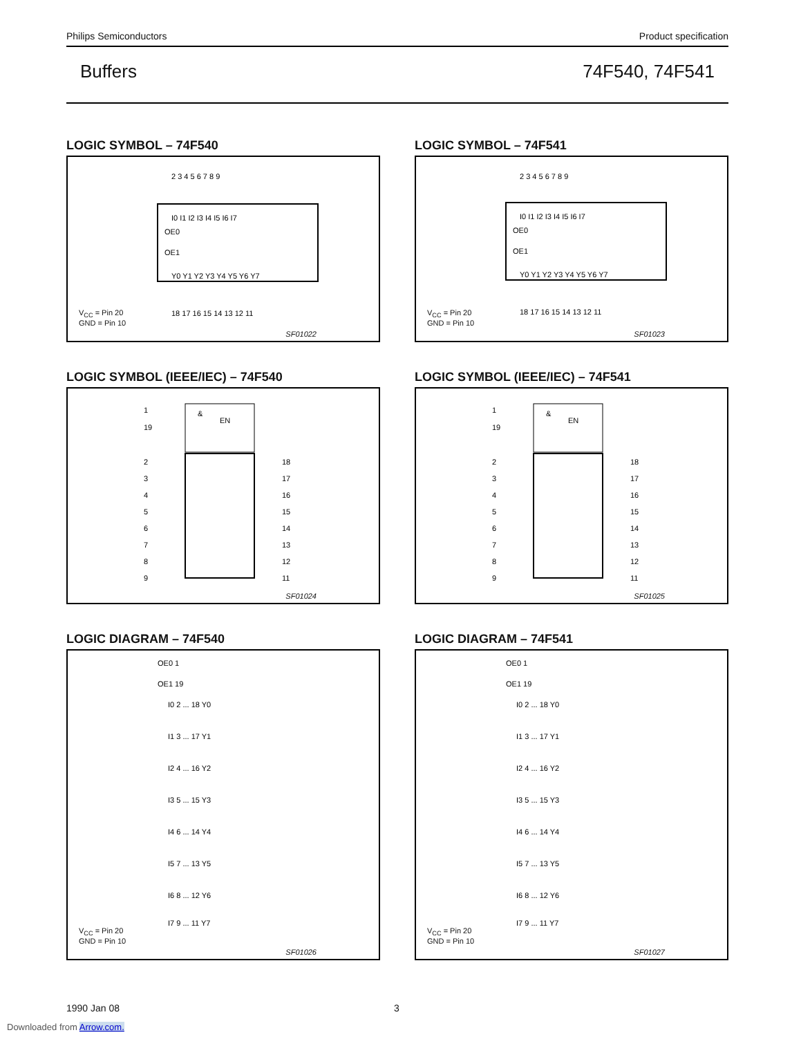Philips Semiconductors Product specification
Buffers 74F540, 74F541
LOGIC SYMBOL – 74F540
2 3 4 5 6 7 8 9
I0 I1 I2 I3 I4 I5 I6 I7
OE0
OE1
Y0 Y1 Y2 Y3 Y4 Y5 Y6 Y7
18 17 16 15 14 13 12 11
V<sub>CC</sub> = Pin 20
GND = Pin 10
SF01022
LOGIC SYMBOL – 74F541
2 3 4 5 6 7 8 9
I0 I1 I2 I3 I4 I5 I6 I7
OE0
OE1
Y0 Y1 Y2 Y3 Y4 Y5 Y6 Y7
18 17 16 15 14 13 12 11
V<sub>CC</sub> = Pin 20
GND = Pin 10
SF01023
LOGIC SYMBOL (IEEE/IEC) – 74F540
&
EN
1
19
2
3
4
5
6
7
8
9
18
17
16
15
14
13
12
11
SF01024
LOGIC SYMBOL (IEEE/IEC) – 74F541
&
EN
1
19
2
3
4
5
6
7
8
9
18
17
16
15
14
13
12
11
SF01025
LOGIC DIAGRAM – 74F540
OE0 1
OE1 19
I0 2 ... 18 Y0
I1 3 ... 17 Y1
I2 4 ... 16 Y2
I3 5 ... 15 Y3
I4 6 ... 14 Y4
I5 7 ... 13 Y5
I6 8 ... 12 Y6
I7 9 ... 11 Y7
V<sub>CC</sub> = Pin 20
GND = Pin 10
SF01026
LOGIC DIAGRAM – 74F541
OE0 1
OE1 19
I0 2 ... 18 Y0
I1 3 ... 17 Y1
I2 4 ... 16 Y2
I3 5 ... 15 Y3
I4 6 ... 14 Y4
I5 7 ... 13 Y5
I6 8 ... 12 Y6
I7 9 ... 11 Y7
V<sub>CC</sub> = Pin 20
GND = Pin 10
SF01027
1990 Jan 08 3
Downloaded from Arrow.com.